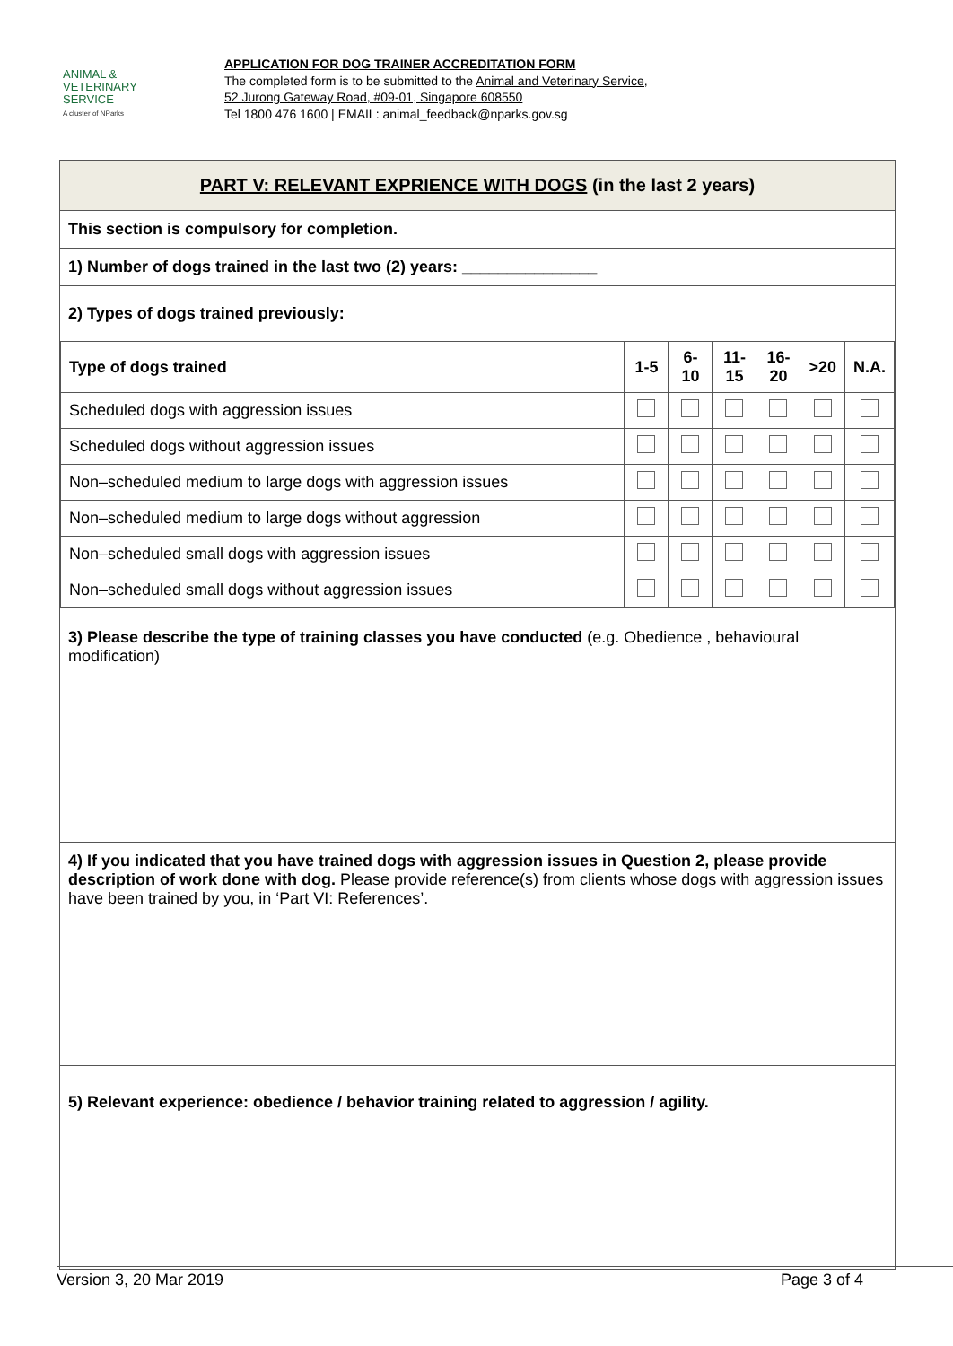ANIMAL &
VETERINARY
SERVICE
A cluster of NParks
APPLICATION FOR DOG TRAINER ACCREDITATION FORM
The completed form is to be submitted to the Animal and Veterinary Service,
52 Jurong Gateway Road, #09-01, Singapore 608550
Tel 1800 476 1600 | EMAIL: animal_feedback@nparks.gov.sg
PART V: RELEVANT EXPRIENCE WITH DOGS (in the last 2 years)
This section is compulsory for completion.
1) Number of dogs trained in the last two (2) years: _______________
2) Types of dogs trained previously:
| Type of dogs trained | 1-5 | 6-10 | 11-15 | 16-20 | >20 | N.A. |
| --- | --- | --- | --- | --- | --- | --- |
| Scheduled dogs with aggression issues | | | | | | |
| Scheduled dogs without aggression issues | | | | | | |
| Non–scheduled medium to large dogs with aggression issues | | | | | | |
| Non–scheduled medium to large dogs without aggression | | | | | | |
| Non–scheduled small dogs with aggression issues | | | | | | |
| Non–scheduled small dogs without aggression issues | | | | | | |
3) Please describe the type of training classes you have conducted (e.g. Obedience , behavioural modification)
4) If you indicated that you have trained dogs with aggression issues in Question 2, please provide description of work done with dog. Please provide reference(s) from clients whose dogs with aggression issues have been trained by you, in ‘Part VI: References’.
5) Relevant experience: obedience / behavior training related to aggression / agility.
Version 3, 20 Mar 2019 Page 3 of 4